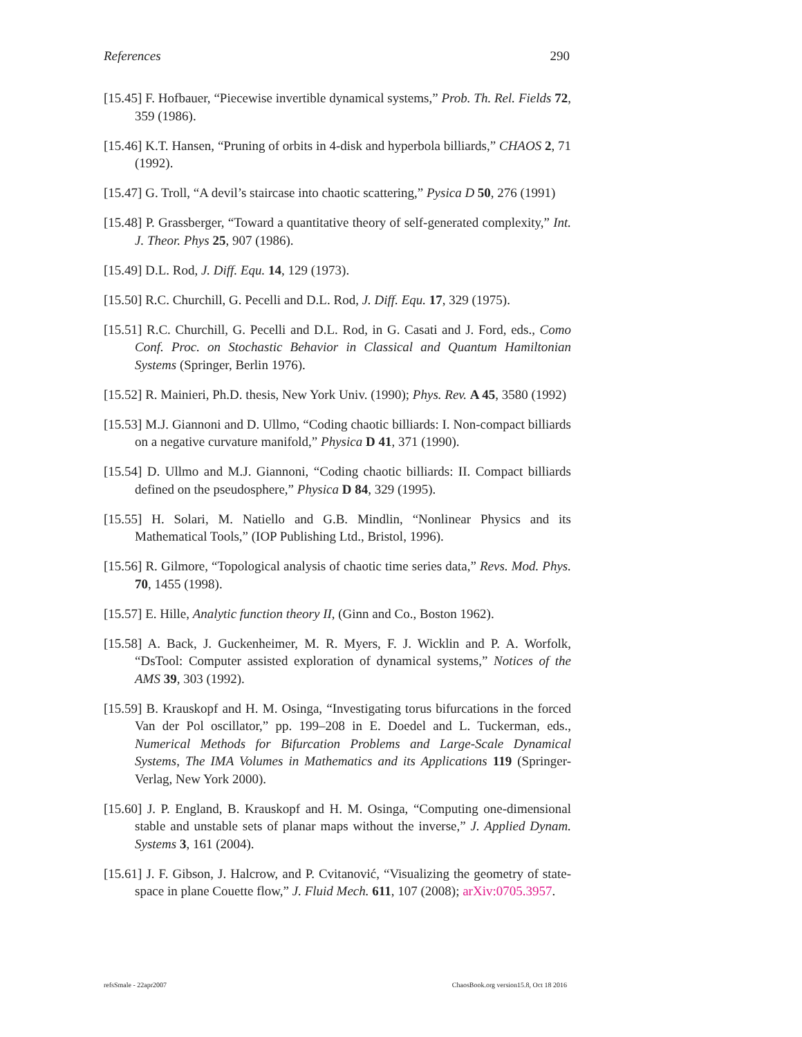References 290
[15.45] F. Hofbauer, “Piecewise invertible dynamical systems,” Prob. Th. Rel. Fields 72, 359 (1986).
[15.46] K.T. Hansen, “Pruning of orbits in 4-disk and hyperbola billiards,” CHAOS 2, 71 (1992).
[15.47] G. Troll, “A devil’s staircase into chaotic scattering,” Pysica D 50, 276 (1991)
[15.48] P. Grassberger, “Toward a quantitative theory of self-generated complexity,” Int. J. Theor. Phys 25, 907 (1986).
[15.49] D.L. Rod, J. Diff. Equ. 14, 129 (1973).
[15.50] R.C. Churchill, G. Pecelli and D.L. Rod, J. Diff. Equ. 17, 329 (1975).
[15.51] R.C. Churchill, G. Pecelli and D.L. Rod, in G. Casati and J. Ford, eds., Como Conf. Proc. on Stochastic Behavior in Classical and Quantum Hamiltonian Systems (Springer, Berlin 1976).
[15.52] R. Mainieri, Ph.D. thesis, New York Univ. (1990); Phys. Rev. A 45, 3580 (1992)
[15.53] M.J. Giannoni and D. Ullmo, “Coding chaotic billiards: I. Non-compact billiards on a negative curvature manifold,” Physica D 41, 371 (1990).
[15.54] D. Ullmo and M.J. Giannoni, “Coding chaotic billiards: II. Compact billiards defined on the pseudosphere,” Physica D 84, 329 (1995).
[15.55] H. Solari, M. Natiello and G.B. Mindlin, “Nonlinear Physics and its Mathematical Tools,” (IOP Publishing Ltd., Bristol, 1996).
[15.56] R. Gilmore, “Topological analysis of chaotic time series data,” Revs. Mod. Phys. 70, 1455 (1998).
[15.57] E. Hille, Analytic function theory II, (Ginn and Co., Boston 1962).
[15.58] A. Back, J. Guckenheimer, M. R. Myers, F. J. Wicklin and P. A. Worfolk, “DsTool: Computer assisted exploration of dynamical systems,” Notices of the AMS 39, 303 (1992).
[15.59] B. Krauskopf and H. M. Osinga, “Investigating torus bifurcations in the forced Van der Pol oscillator,” pp. 199–208 in E. Doedel and L. Tuckerman, eds., Numerical Methods for Bifurcation Problems and Large-Scale Dynamical Systems, The IMA Volumes in Mathematics and its Applications 119 (Springer-Verlag, New York 2000).
[15.60] J. P. England, B. Krauskopf and H. M. Osinga, “Computing one-dimensional stable and unstable sets of planar maps without the inverse,” J. Applied Dynam. Systems 3, 161 (2004).
[15.61] J. F. Gibson, J. Halcrow, and P. Cvitanović, “Visualizing the geometry of state-space in plane Couette flow,” J. Fluid Mech. 611, 107 (2008); arXiv:0705.3957.
refsSmale - 22apr2007 ChaosBook.org version15.8, Oct 18 2016